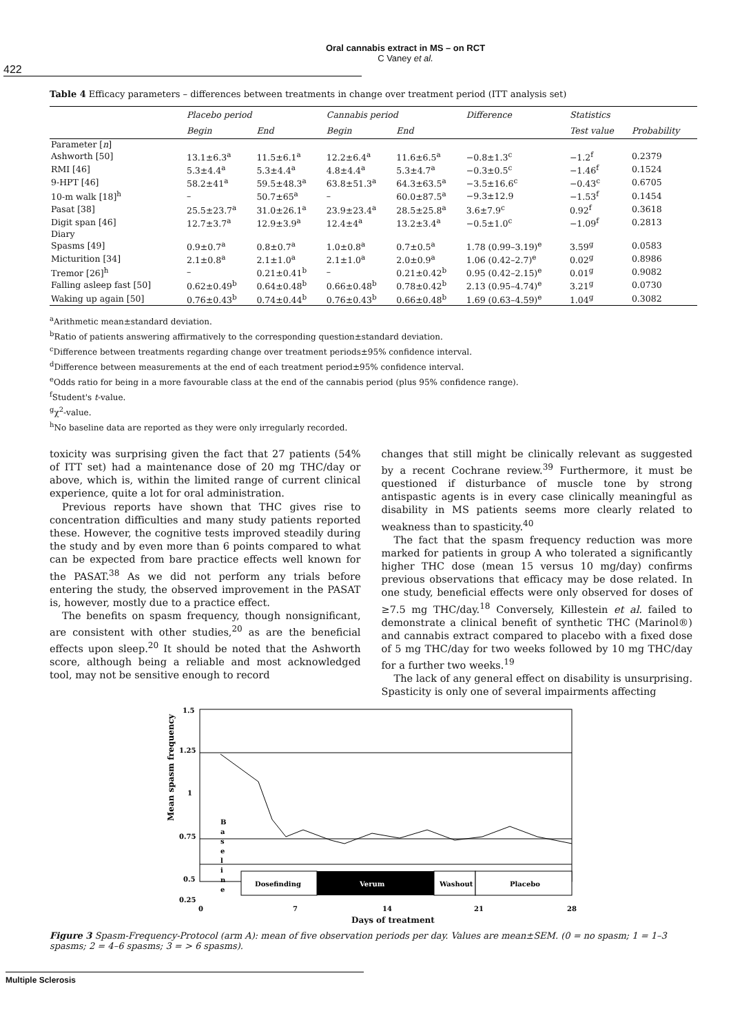Oral cannabis extract in MS – on RCT
C Vaney et al.
422
Table 4 Efficacy parameters – differences between treatments in change over treatment period (ITT analysis set)
| | Placebo period | | Cannabis period | | Difference | Statistics | |
| --- | --- | --- | --- | --- | --- | --- | --- |
| | Begin | End | Begin | End | | Test value | Probability |
| Parameter [ n ] | | | | | | | |
| Ashworth [50] | 13.1±6.3<sup>a</sup> | 11.5±6.1<sup>a</sup> | 12.2±6.4<sup>a</sup> | 11.6±6.5<sup>a</sup> | −0.8±1.3<sup>c</sup> | −1.2<sup>f</sup> | 0.2379 |
| RMI [46] | 5.3±4.4<sup>a</sup> | 5.3±4.4<sup>a</sup> | 4.8±4.4<sup>a</sup> | 5.3±4.7<sup>a</sup> | −0.3±0.5<sup>c</sup> | −1.46<sup>f</sup> | 0.1524 |
| 9-HPT [46] | 58.2±41<sup>a</sup> | 59.5±48.3<sup>a</sup> | 63.8±51.3<sup>a</sup> | 64.3±63.5<sup>a</sup> | −3.5±16.6<sup>c</sup> | −0.43<sup>c</sup> | 0.6705 |
| 10-m walk [18]<sup>h</sup> | – | 50.7±65<sup>a</sup> | – | 60.0±87.5<sup>a</sup> | −9.3±12.9 | −1.53<sup>f</sup> | 0.1454 |
| Pasat [38] | 25.5±23.7<sup>a</sup> | 31.0±26.1<sup>a</sup> | 23.9±23.4<sup>a</sup> | 28.5±25.8<sup>a</sup> | 3.6±7.9<sup>c</sup> | 0.92<sup>f</sup> | 0.3618 |
| Digit span [46] | 12.7±3.7<sup>a</sup> | 12.9±3.9<sup>a</sup> | 12.4±4<sup>a</sup> | 13.2±3.4<sup>a</sup> | −0.5±1.0<sup>c</sup> | −1.09<sup>f</sup> | 0.2813 |
| Diary | | | | | | | |
| Spasms [49] | 0.9±0.7<sup>a</sup> | 0.8±0.7<sup>a</sup> | 1.0±0.8<sup>a</sup> | 0.7±0.5<sup>a</sup> | 1.78 (0.99–3.19)<sup>e</sup> | 3.59<sup>g</sup> | 0.0583 |
| Micturition [34] | 2.1±0.8<sup>a</sup> | 2.1±1.0<sup>a</sup> | 2.1±1.0<sup>a</sup> | 2.0±0.9<sup>a</sup> | 1.06 (0.42–2.7)<sup>e</sup> | 0.02<sup>g</sup> | 0.8986 |
| Tremor [26]<sup>h</sup> | – | 0.21±0.41<sup>b</sup> | – | 0.21±0.42<sup>b</sup> | 0.95 (0.42–2.15)<sup>e</sup> | 0.01<sup>g</sup> | 0.9082 |
| Falling asleep fast [50] | 0.62±0.49<sup>b</sup> | 0.64±0.48<sup>b</sup> | 0.66±0.48<sup>b</sup> | 0.78±0.42<sup>b</sup> | 2.13 (0.95–4.74)<sup>e</sup> | 3.21<sup>g</sup> | 0.0730 |
| Waking up again [50] | 0.76±0.43<sup>b</sup> | 0.74±0.44<sup>b</sup> | 0.76±0.43<sup>b</sup> | 0.66±0.48<sup>b</sup> | 1.69 (0.63–4.59)<sup>e</sup> | 1.04<sup>g</sup> | 0.3082 |
<sup>a</sup> Arithmetic mean±standard deviation.
<sup>b</sup> Ratio of patients answering affirmatively to the corresponding question±standard deviation.
<sup>c</sup> Difference between treatments regarding change over treatment periods±95% confidence interval.
<sup>d</sup> Difference between measurements at the end of each treatment period±95% confidence interval.
<sup>e</sup> Odds ratio for being in a more favourable class at the end of the cannabis period (plus 95% confidence range).
<sup>f</sup> Student's t-value.
<sup>g</sup> χ<sup>2</sup>-value.
<sup>h</sup> No baseline data are reported as they were only irregularly recorded.
toxicity was surprising given the fact that 27 patients (54% of ITT set) had a maintenance dose of 20 mg THC/day or above, which is, within the limited range of current clinical experience, quite a lot for oral administration.
Previous reports have shown that THC gives rise to concentration difficulties and many study patients reported these. However, the cognitive tests improved steadily during the study and by even more than 6 points compared to what can be expected from bare practice effects well known for the PASAT.<sup>38</sup> As we did not perform any trials before entering the study, the observed improvement in the PASAT is, however, mostly due to a practice effect.
The benefits on spasm frequency, though nonsignificant, are consistent with other studies,<sup>20</sup> as are the beneficial effects upon sleep.<sup>20</sup> It should be noted that the Ashworth score, although being a reliable and most acknowledged tool, may not be sensitive enough to record
changes that still might be clinically relevant as suggested by a recent Cochrane review.<sup>39</sup> Furthermore, it must be questioned if disturbance of muscle tone by strong antispastic agents is in every case clinically meaningful as disability in MS patients seems more clearly related to weakness than to spasticity.<sup>40</sup>
The fact that the spasm frequency reduction was more marked for patients in group A who tolerated a significantly higher THC dose (mean 15 versus 10 mg/day) confirms previous observations that efficacy may be dose related. In one study, beneficial effects were only observed for doses of ≥7.5 mg THC/day.<sup>18</sup> Conversely, Killestein et al. failed to demonstrate a clinical benefit of synthetic THC (Marinol®) and cannabis extract compared to placebo with a fixed dose of 5 mg THC/day for two weeks followed by 10 mg THC/day for a further two weeks.<sup>19</sup>
The lack of any general effect on disability is unsurprising. Spasticity is only one of several impairments affecting
Mean spasm frequency
1.5
1.25
1
0.75
0.5
0.25
B
a
s
e
l
i
n
e
Dosefinding
Verum
Washout
Placebo
0
7
14
21
28
Days of treatment
Figure 3 Spasm-Frequency-Protocol (arm A): mean of five observation periods per day. Values are mean±SEM. (0 = no spasm; 1 = 1–3 spasms; 2 = 4–6 spasms; 3 = > 6 spasms).
Multiple Sclerosis